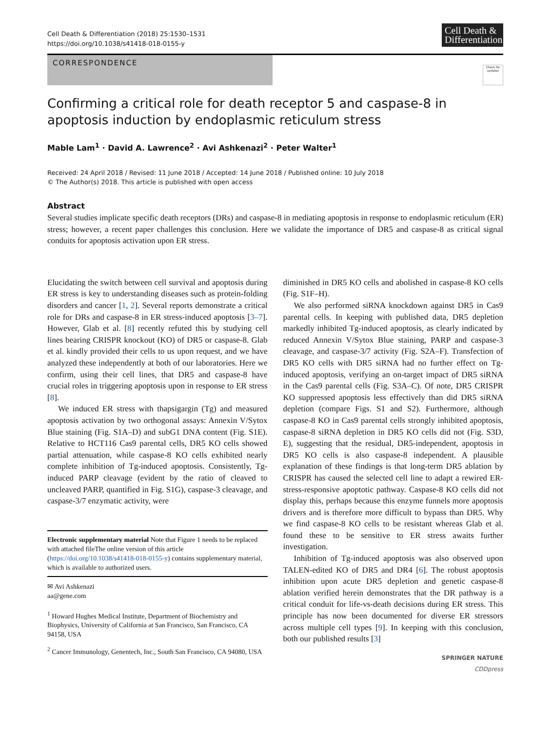Cell Death & Differentiation (2018) 25:1530–1531
https://doi.org/10.1038/s41418-018-0155-y
Cell Death & Differentiation
CORRESPONDENCE
Check for updates
Confirming a critical role for death receptor 5 and caspase-8 in apoptosis induction by endoplasmic reticulum stress
Mable Lam<sup>1</sup> · David A. Lawrence<sup>2</sup> · Avi Ashkenazi<sup>2</sup> · Peter Walter<sup>1</sup>
Received: 24 April 2018 / Revised: 11 June 2018 / Accepted: 14 June 2018 / Published online: 10 July 2018
© The Author(s) 2018. This article is published with open access
Abstract
Several studies implicate specific death receptors (DRs) and caspase-8 in mediating apoptosis in response to endoplasmic reticulum (ER) stress; however, a recent paper challenges this conclusion. Here we validate the importance of DR5 and caspase-8 as critical signal conduits for apoptosis activation upon ER stress.
Elucidating the switch between cell survival and apoptosis during ER stress is key to understanding diseases such as protein-folding disorders and cancer [1, 2]. Several reports demonstrate a critical role for DRs and caspase-8 in ER stress-induced apoptosis [3–7]. However, Glab et al. [8] recently refuted this by studying cell lines bearing CRISPR knockout (KO) of DR5 or caspase-8. Glab et al. kindly provided their cells to us upon request, and we have analyzed these independently at both of our laboratories. Here we confirm, using their cell lines, that DR5 and caspase-8 have crucial roles in triggering apoptosis upon in response to ER stress [8].
We induced ER stress with thapsigargin (Tg) and measured apoptosis activation by two orthogonal assays: Annexin V/Sytox Blue staining (Fig. S1A–D) and subG1 DNA content (Fig. S1E). Relative to HCT116 Cas9 parental cells, DR5 KO cells showed partial attenuation, while caspase-8 KO cells exhibited nearly complete inhibition of Tg-induced apoptosis. Consistently, Tg-induced PARP cleavage (evident by the ratio of cleaved to uncleaved PARP, quantified in Fig. S1G), caspase-3 cleavage, and caspase-3/7 enzymatic activity, were
Electronic supplementary material Note that Figure 1 needs to be replaced with attached fileThe online version of this article (https://doi.org/10.1038/s41418-018-0155-y) contains supplementary material, which is available to authorized users.
✉ Avi Ashkenazi
aa@gene.com
<sup>1</sup> Howard Hughes Medical Institute, Department of Biochemistry and Biophysics, University of California at San Francisco, San Francisco, CA 94158, USA
<sup>2</sup> Cancer Immunology, Genentech, Inc., South San Francisco, CA 94080, USA
diminished in DR5 KO cells and abolished in caspase-8 KO cells (Fig. S1F–H).
We also performed siRNA knockdown against DR5 in Cas9 parental cells. In keeping with published data, DR5 depletion markedly inhibited Tg-induced apoptosis, as clearly indicated by reduced Annexin V/Sytox Blue staining, PARP and caspase-3 cleavage, and caspase-3/7 activity (Fig. S2A–F). Transfection of DR5 KO cells with DR5 siRNA had no further effect on Tg-induced apoptosis, verifying an on-target impact of DR5 siRNA in the Cas9 parental cells (Fig. S3A–C). Of note, DR5 CRISPR KO suppressed apoptosis less effectively than did DR5 siRNA depletion (compare Figs. S1 and S2). Furthermore, although caspase-8 KO in Cas9 parental cells strongly inhibited apoptosis, caspase-8 siRNA depletion in DR5 KO cells did not (Fig. S3D, E), suggesting that the residual, DR5-independent, apoptosis in DR5 KO cells is also caspase-8 independent. A plausible explanation of these findings is that long-term DR5 ablation by CRISPR has caused the selected cell line to adapt a rewired ER-stress-responsive apoptotic pathway. Caspase-8 KO cells did not display this, perhaps because this enzyme funnels more apoptosis drivers and is therefore more difficult to bypass than DR5. Why we find caspase-8 KO cells to be resistant whereas Glab et al. found these to be sensitive to ER stress awaits further investigation.
Inhibition of Tg-induced apoptosis was also observed upon TALEN-edited KO of DR5 and DR4 [6]. The robust apoptosis inhibition upon acute DR5 depletion and genetic caspase-8 ablation verified herein demonstrates that the DR pathway is a critical conduit for life-vs-death decisions during ER stress. This principle has now been documented for diverse ER stressors across multiple cell types [9]. In keeping with this conclusion, both our published results [3]
SPRINGER NATURE
CDDpress